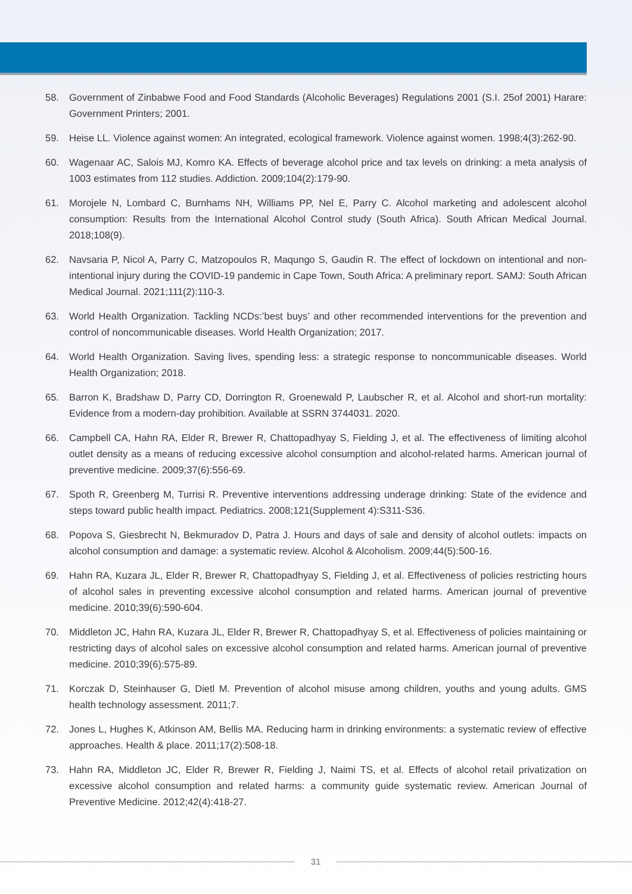58. Government of Zinbabwe Food and Food Standards (Alcoholic Beverages) Regulations 2001 (S.I. 25of 2001) Harare: Government Printers; 2001.
59. Heise LL. Violence against women: An integrated, ecological framework. Violence against women. 1998;4(3):262-90.
60. Wagenaar AC, Salois MJ, Komro KA. Effects of beverage alcohol price and tax levels on drinking: a meta analysis of 1003 estimates from 112 studies. Addiction. 2009;104(2):179-90.
61. Morojele N, Lombard C, Burnhams NH, Williams PP, Nel E, Parry C. Alcohol marketing and adolescent alcohol consumption: Results from the International Alcohol Control study (South Africa). South African Medical Journal. 2018;108(9).
62. Navsaria P, Nicol A, Parry C, Matzopoulos R, Maqungo S, Gaudin R. The effect of lockdown on intentional and non-intentional injury during the COVID-19 pandemic in Cape Town, South Africa: A preliminary report. SAMJ: South African Medical Journal. 2021;111(2):110-3.
63. World Health Organization. Tackling NCDs:’best buys’ and other recommended interventions for the prevention and control of noncommunicable diseases. World Health Organization; 2017.
64. World Health Organization. Saving lives, spending less: a strategic response to noncommunicable diseases. World Health Organization; 2018.
65. Barron K, Bradshaw D, Parry CD, Dorrington R, Groenewald P, Laubscher R, et al. Alcohol and short-run mortality: Evidence from a modern-day prohibition. Available at SSRN 3744031. 2020.
66. Campbell CA, Hahn RA, Elder R, Brewer R, Chattopadhyay S, Fielding J, et al. The effectiveness of limiting alcohol outlet density as a means of reducing excessive alcohol consumption and alcohol-related harms. American journal of preventive medicine. 2009;37(6):556-69.
67. Spoth R, Greenberg M, Turrisi R. Preventive interventions addressing underage drinking: State of the evidence and steps toward public health impact. Pediatrics. 2008;121(Supplement 4):S311-S36.
68. Popova S, Giesbrecht N, Bekmuradov D, Patra J. Hours and days of sale and density of alcohol outlets: impacts on alcohol consumption and damage: a systematic review. Alcohol & Alcoholism. 2009;44(5):500-16.
69. Hahn RA, Kuzara JL, Elder R, Brewer R, Chattopadhyay S, Fielding J, et al. Effectiveness of policies restricting hours of alcohol sales in preventing excessive alcohol consumption and related harms. American journal of preventive medicine. 2010;39(6):590-604.
70. Middleton JC, Hahn RA, Kuzara JL, Elder R, Brewer R, Chattopadhyay S, et al. Effectiveness of policies maintaining or restricting days of alcohol sales on excessive alcohol consumption and related harms. American journal of preventive medicine. 2010;39(6):575-89.
71. Korczak D, Steinhauser G, Dietl M. Prevention of alcohol misuse among children, youths and young adults. GMS health technology assessment. 2011;7.
72. Jones L, Hughes K, Atkinson AM, Bellis MA. Reducing harm in drinking environments: a systematic review of effective approaches. Health & place. 2011;17(2):508-18.
73. Hahn RA, Middleton JC, Elder R, Brewer R, Fielding J, Naimi TS, et al. Effects of alcohol retail privatization on excessive alcohol consumption and related harms: a community guide systematic review. American Journal of Preventive Medicine. 2012;42(4):418-27.
31